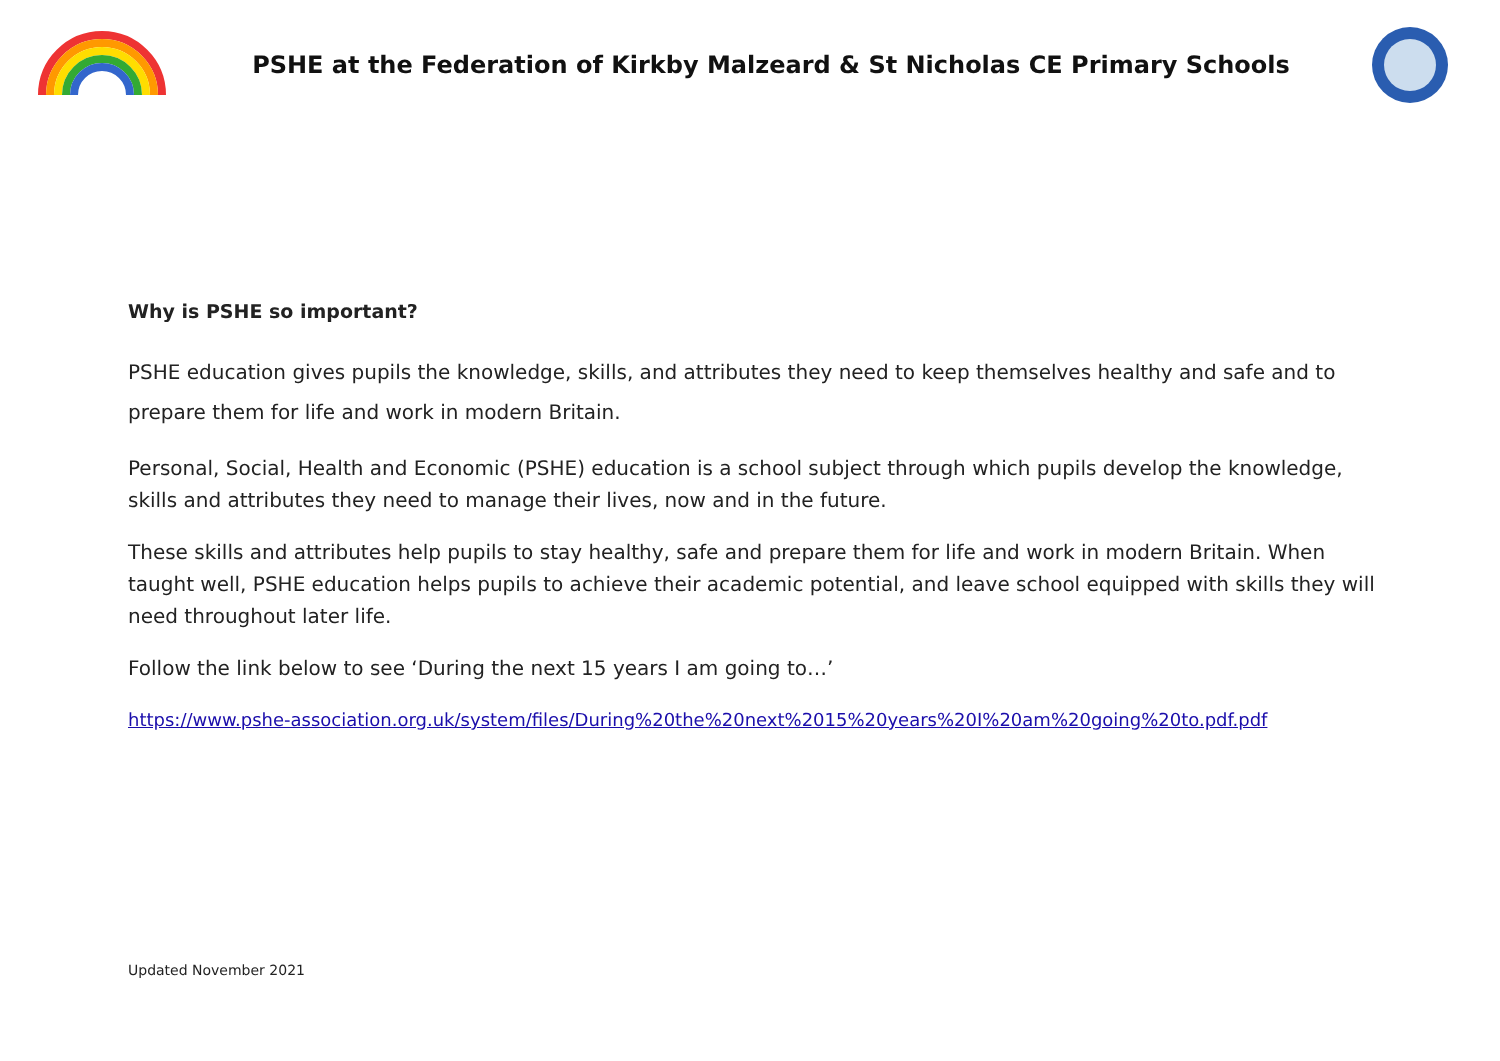PSHE at the Federation of Kirkby Malzeard & St Nicholas CE Primary Schools
Why is PSHE so important?
PSHE education gives pupils the knowledge, skills, and attributes they need to keep themselves healthy and safe and to prepare them for life and work in modern Britain.
Personal, Social, Health and Economic (PSHE) education is a school subject through which pupils develop the knowledge, skills and attributes they need to manage their lives, now and in the future.
These skills and attributes help pupils to stay healthy, safe and prepare them for life and work in modern Britain. When taught well, PSHE education helps pupils to achieve their academic potential, and leave school equipped with skills they will need throughout later life.
Follow the link below to see ‘During the next 15 years I am going to…’
https://www.pshe-association.org.uk/system/files/During%20the%20next%2015%20years%20I%20am%20going%20to.pdf.pdf
Updated November 2021